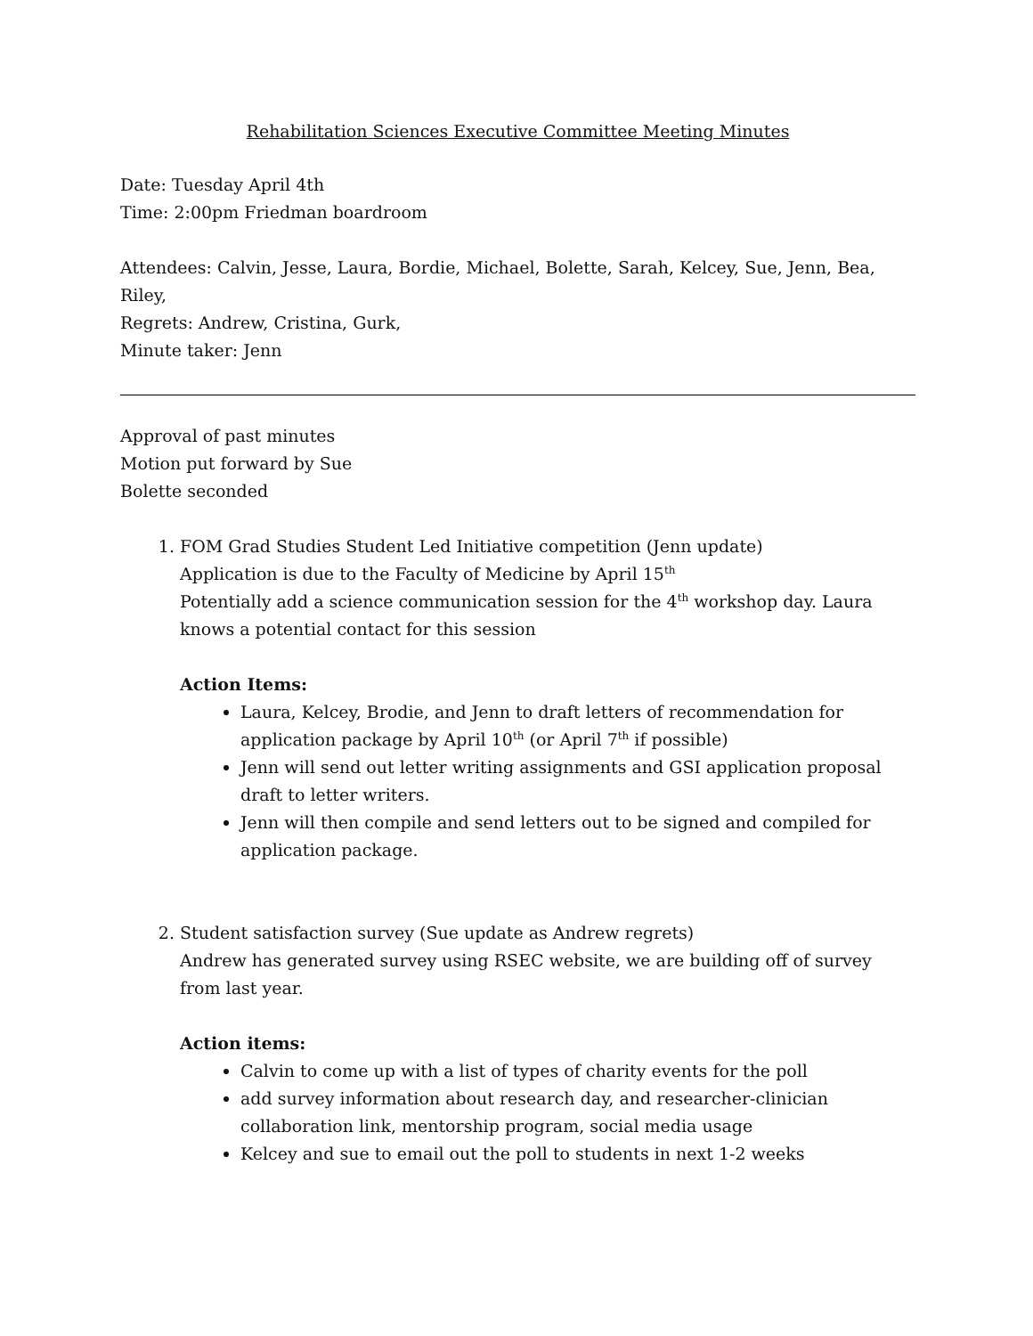Rehabilitation Sciences Executive Committee Meeting Minutes
Date: Tuesday April 4th
Time: 2:00pm Friedman boardroom
Attendees: Calvin, Jesse, Laura, Bordie, Michael, Bolette, Sarah, Kelcey, Sue, Jenn, Bea, Riley,
Regrets: Andrew, Cristina, Gurk,
Minute taker: Jenn
Approval of past minutes
Motion put forward by Sue
Bolette seconded
1. FOM Grad Studies Student Led Initiative competition (Jenn update)
Application is due to the Faculty of Medicine by April 15<sup>th</sup>
Potentially add a science communication session for the 4<sup>th</sup> workshop day. Laura knows a potential contact for this session
Action Items:
Laura, Kelcey, Brodie, and Jenn to draft letters of recommendation for application package by April 10<sup>th</sup> (or April 7<sup>th</sup> if possible)
Jenn will send out letter writing assignments and GSI application proposal draft to letter writers.
Jenn will then compile and send letters out to be signed and compiled for application package.
2. Student satisfaction survey (Sue update as Andrew regrets)
Andrew has generated survey using RSEC website, we are building off of survey from last year.
Action items:
Calvin to come up with a list of types of charity events for the poll
add survey information about research day, and researcher-clinician collaboration link, mentorship program, social media usage
Kelcey and sue to email out the poll to students in next 1-2 weeks